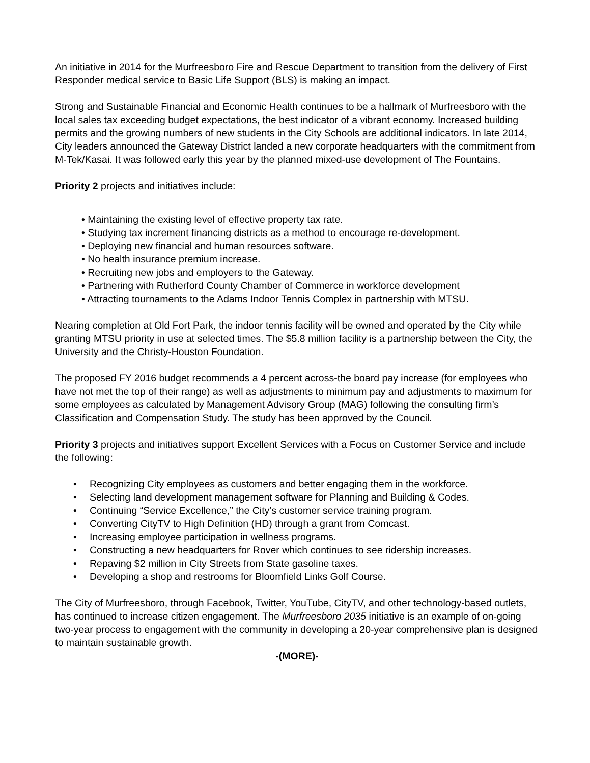An initiative in 2014 for the Murfreesboro Fire and Rescue Department to transition from the delivery of First Responder medical service to Basic Life Support (BLS) is making an impact.
Strong and Sustainable Financial and Economic Health continues to be a hallmark of Murfreesboro with the local sales tax exceeding budget expectations, the best indicator of a vibrant economy. Increased building permits and the growing numbers of new students in the City Schools are additional indicators. In late 2014, City leaders announced the Gateway District landed a new corporate headquarters with the commitment from M-Tek/Kasai. It was followed early this year by the planned mixed-use development of The Fountains.
Priority 2 projects and initiatives include:
• Maintaining the existing level of effective property tax rate.
• Studying tax increment financing districts as a method to encourage re-development.
• Deploying new financial and human resources software.
• No health insurance premium increase.
• Recruiting new jobs and employers to the Gateway.
• Partnering with Rutherford County Chamber of Commerce in workforce development
• Attracting tournaments to the Adams Indoor Tennis Complex in partnership with MTSU.
Nearing completion at Old Fort Park, the indoor tennis facility will be owned and operated by the City while granting MTSU priority in use at selected times. The $5.8 million facility is a partnership between the City, the University and the Christy-Houston Foundation.
The proposed FY 2016 budget recommends a 4 percent across-the board pay increase (for employees who have not met the top of their range) as well as adjustments to minimum pay and adjustments to maximum for some employees as calculated by Management Advisory Group (MAG) following the consulting firm’s Classification and Compensation Study. The study has been approved by the Council.
Priority 3 projects and initiatives support Excellent Services with a Focus on Customer Service and include the following:
• Recognizing City employees as customers and better engaging them in the workforce.
• Selecting land development management software for Planning and Building & Codes.
• Continuing “Service Excellence,” the City’s customer service training program.
• Converting CityTV to High Definition (HD) through a grant from Comcast.
• Increasing employee participation in wellness programs.
• Constructing a new headquarters for Rover which continues to see ridership increases.
• Repaving $2 million in City Streets from State gasoline taxes.
• Developing a shop and restrooms for Bloomfield Links Golf Course.
The City of Murfreesboro, through Facebook, Twitter, YouTube, CityTV, and other technology-based outlets, has continued to increase citizen engagement. The Murfreesboro 2035 initiative is an example of on-going two-year process to engagement with the community in developing a 20-year comprehensive plan is designed to maintain sustainable growth.
-(MORE)-